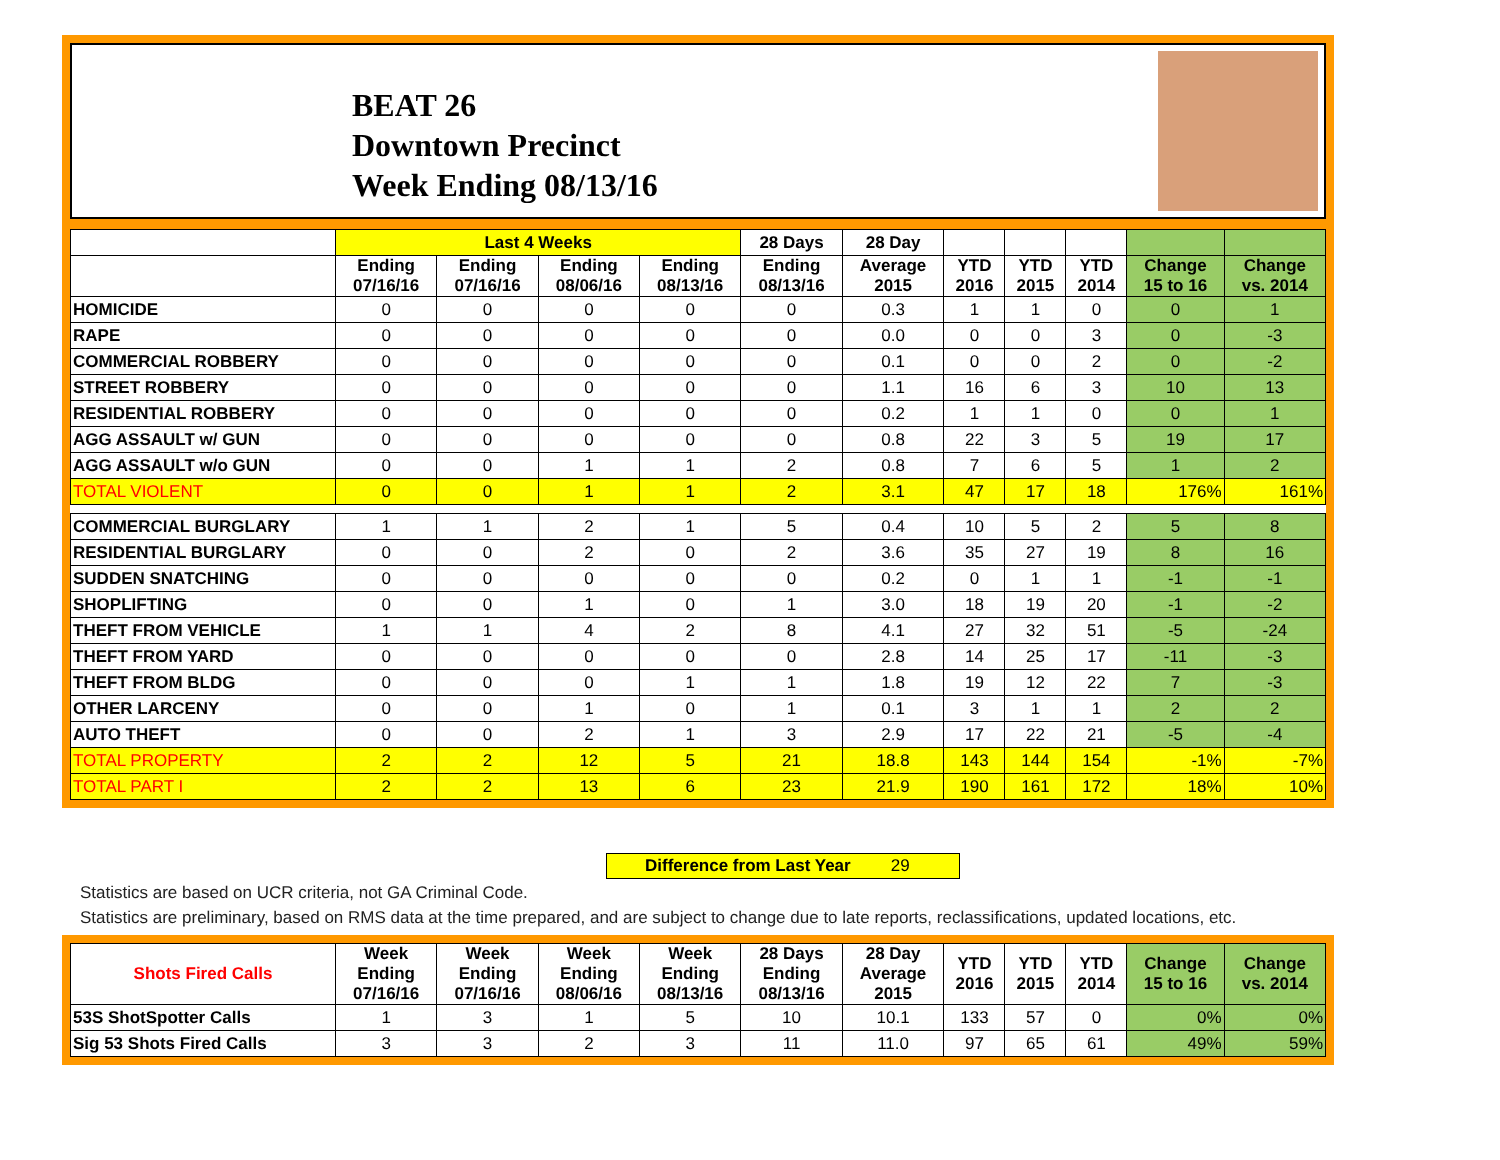BEAT 26
Downtown Precinct
Week Ending 08/13/16
| | Last 4 Weeks | | | | 28 Days | 28 Day | | | | | |
| --- | --- | --- | --- | --- | --- | --- | --- | --- | --- | --- | --- |
| | Ending 07/16/16 | Ending 07/16/16 | Ending 08/06/16 | Ending 08/13/16 | Ending 08/13/16 | Average 2015 | YTD 2016 | YTD 2015 | YTD 2014 | Change 15 to 16 | Change vs. 2014 |
| HOMICIDE | 0 | 0 | 0 | 0 | 0 | 0.3 | 1 | 1 | 0 | 0 | 1 |
| RAPE | 0 | 0 | 0 | 0 | 0 | 0.0 | 0 | 0 | 3 | 0 | -3 |
| COMMERCIAL ROBBERY | 0 | 0 | 0 | 0 | 0 | 0.1 | 0 | 0 | 2 | 0 | -2 |
| STREET ROBBERY | 0 | 0 | 0 | 0 | 0 | 1.1 | 16 | 6 | 3 | 10 | 13 |
| RESIDENTIAL ROBBERY | 0 | 0 | 0 | 0 | 0 | 0.2 | 1 | 1 | 0 | 0 | 1 |
| AGG ASSAULT w/ GUN | 0 | 0 | 0 | 0 | 0 | 0.8 | 22 | 3 | 5 | 19 | 17 |
| AGG ASSAULT w/o GUN | 0 | 0 | 1 | 1 | 2 | 0.8 | 7 | 6 | 5 | 1 | 2 |
| TOTAL VIOLENT | 0 | 0 | 1 | 1 | 2 | 3.1 | 47 | 17 | 18 | 176% | 161% |
| COMMERCIAL BURGLARY | 1 | 1 | 2 | 1 | 5 | 0.4 | 10 | 5 | 2 | 5 | 8 |
| RESIDENTIAL BURGLARY | 0 | 0 | 2 | 0 | 2 | 3.6 | 35 | 27 | 19 | 8 | 16 |
| SUDDEN SNATCHING | 0 | 0 | 0 | 0 | 0 | 0.2 | 0 | 1 | 1 | -1 | -1 |
| SHOPLIFTING | 0 | 0 | 1 | 0 | 1 | 3.0 | 18 | 19 | 20 | -1 | -2 |
| THEFT FROM VEHICLE | 1 | 1 | 4 | 2 | 8 | 4.1 | 27 | 32 | 51 | -5 | -24 |
| THEFT FROM YARD | 0 | 0 | 0 | 0 | 0 | 2.8 | 14 | 25 | 17 | -11 | -3 |
| THEFT FROM BLDG | 0 | 0 | 0 | 1 | 1 | 1.8 | 19 | 12 | 22 | 7 | -3 |
| OTHER LARCENY | 0 | 0 | 1 | 0 | 1 | 0.1 | 3 | 1 | 1 | 2 | 2 |
| AUTO THEFT | 0 | 0 | 2 | 1 | 3 | 2.9 | 17 | 22 | 21 | -5 | -4 |
| TOTAL PROPERTY | 2 | 2 | 12 | 5 | 21 | 18.8 | 143 | 144 | 154 | -1% | -7% |
| TOTAL PART I | 2 | 2 | 13 | 6 | 23 | 21.9 | 190 | 161 | 172 | 18% | 10% |
Difference from Last Year 29
Statistics are based on UCR criteria, not GA Criminal Code.
Statistics are preliminary, based on RMS data at the time prepared, and are subject to change due to late reports, reclassifications, updated locations, etc.
| Shots Fired Calls | Week Ending 07/16/16 | Week Ending 07/16/16 | Week Ending 08/06/16 | Week Ending 08/13/16 | 28 Days Ending 08/13/16 | 28 Day Average 2015 | YTD 2016 | YTD 2015 | YTD 2014 | Change 15 to 16 | Change vs. 2014 |
| --- | --- | --- | --- | --- | --- | --- | --- | --- | --- | --- | --- |
| 53S ShotSpotter Calls | 1 | 3 | 1 | 5 | 10 | 10.1 | 133 | 57 | 0 | 0% | 0% |
| Sig 53 Shots Fired Calls | 3 | 3 | 2 | 3 | 11 | 11.0 | 97 | 65 | 61 | 49% | 59% |